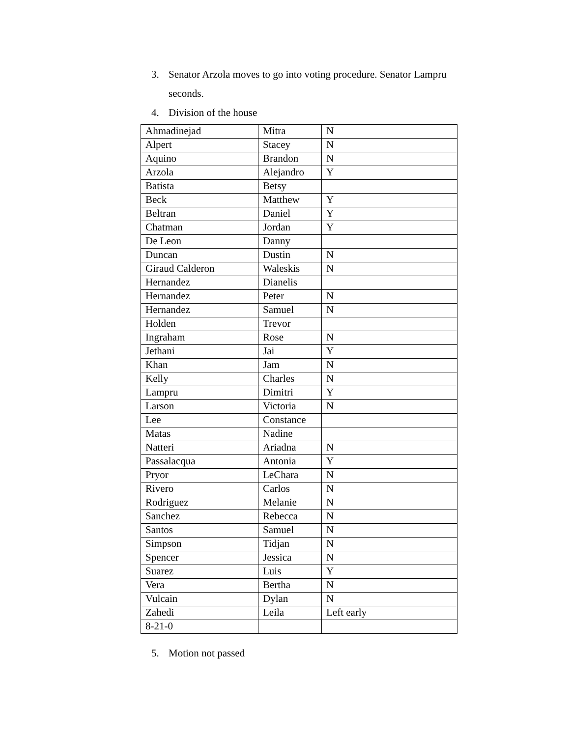3. Senator Arzola moves to go into voting procedure. Senator Lampru seconds.
4. Division of the house
| Ahmadinejad | Mitra | N |
| Alpert | Stacey | N |
| Aquino | Brandon | N |
| Arzola | Alejandro | Y |
| Batista | Betsy | |
| Beck | Matthew | Y |
| Beltran | Daniel | Y |
| Chatman | Jordan | Y |
| De Leon | Danny | |
| Duncan | Dustin | N |
| Giraud Calderon | Waleskis | N |
| Hernandez | Dianelis | |
| Hernandez | Peter | N |
| Hernandez | Samuel | N |
| Holden | Trevor | |
| Ingraham | Rose | N |
| Jethani | Jai | Y |
| Khan | Jam | N |
| Kelly | Charles | N |
| Lampru | Dimitri | Y |
| Larson | Victoria | N |
| Lee | Constance | |
| Matas | Nadine | |
| Natteri | Ariadna | N |
| Passalacqua | Antonia | Y |
| Pryor | LeChara | N |
| Rivero | Carlos | N |
| Rodriguez | Melanie | N |
| Sanchez | Rebecca | N |
| Santos | Samuel | N |
| Simpson | Tidjan | N |
| Spencer | Jessica | N |
| Suarez | Luis | Y |
| Vera | Bertha | N |
| Vulcain | Dylan | N |
| Zahedi | Leila | Left early |
| 8-21-0 | | |
5. Motion not passed